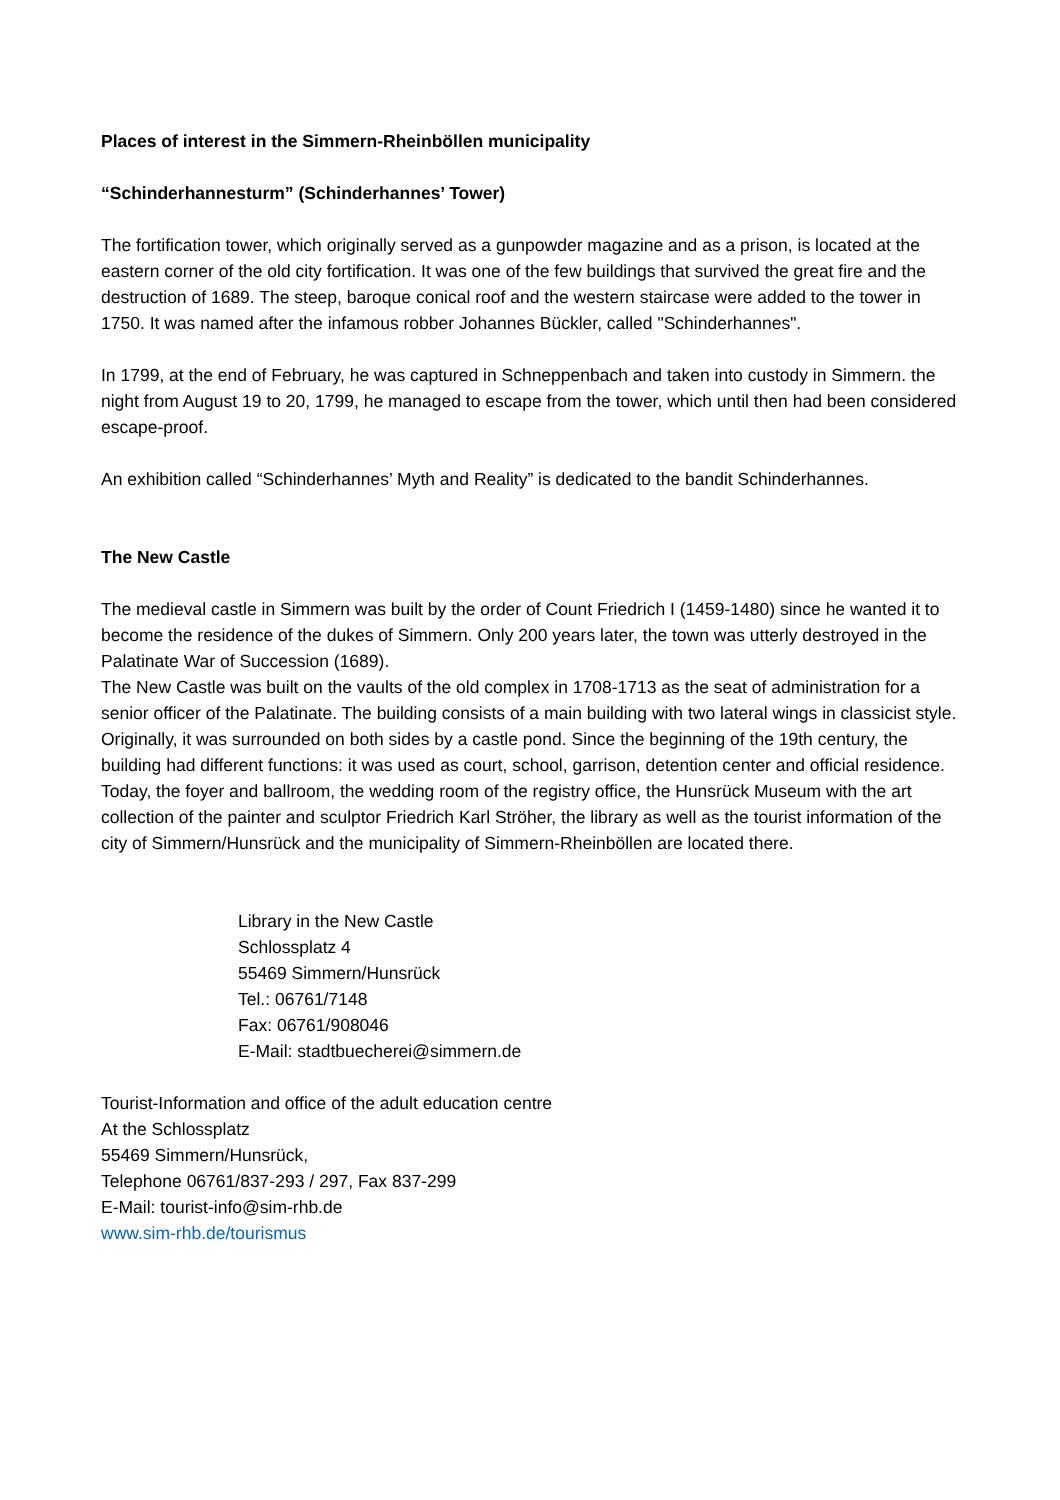Places of interest in the Simmern-Rheinböllen municipality
“Schinderhannesturm” (Schinderhannes’ Tower)
The fortification tower, which originally served as a gunpowder magazine and as a prison, is located at the eastern corner of the old city fortification. It was one of the few buildings that survived the great fire and the destruction of 1689. The steep, baroque conical roof and the western staircase were added to the tower in 1750. It was named after the infamous robber Johannes Bückler, called "Schinderhannes".
In 1799, at the end of February, he was captured in Schneppenbach and taken into custody in Simmern. the night from August 19 to 20, 1799, he managed to escape from the tower, which until then had been considered escape-proof.
An exhibition called “Schinderhannes’ Myth and Reality” is dedicated to the bandit Schinderhannes.
The New Castle
The medieval castle in Simmern was built by the order of Count Friedrich I (1459-1480) since he wanted it to become the residence of the dukes of Simmern. Only 200 years later, the town was utterly destroyed in the Palatinate War of Succession (1689).
The New Castle was built on the vaults of the old complex in 1708-1713 as the seat of administration for a senior officer of the Palatinate. The building consists of a main building with two lateral wings in classicist style. Originally, it was surrounded on both sides by a castle pond. Since the beginning of the 19th century, the building had different functions: it was used as court, school, garrison, detention center and official residence.
Today, the foyer and ballroom, the wedding room of the registry office, the Hunsrück Museum with the art collection of the painter and sculptor Friedrich Karl Ströher, the library as well as the tourist information of the city of Simmern/Hunsrück and the municipality of Simmern-Rheinböllen are located there.
Library in the New Castle
Schlossplatz 4
55469 Simmern/Hunsrück
Tel.: 06761/7148
Fax: 06761/908046
E-Mail: stadtbuecherei@simmern.de
Tourist-Information and office of the adult education centre
At the Schlossplatz
55469 Simmern/Hunsrück,
Telephone 06761/837-293 / 297, Fax 837-299
E-Mail: tourist-info@sim-rhb.de
www.sim-rhb.de/tourismus